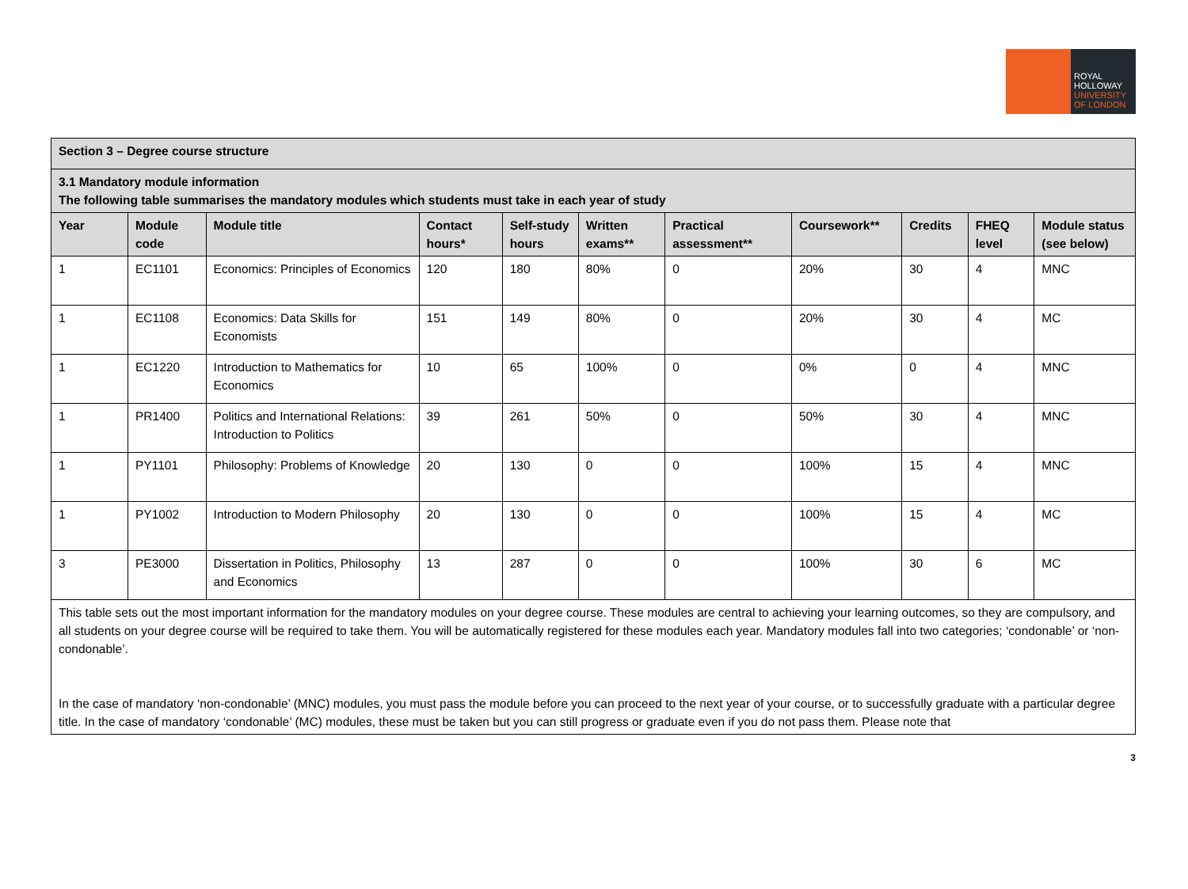ROYAL
HOLLOWAY
UNIVERSITY
OF LONDON
| Section 3 – Degree course structure | | | | | | | | | | |
| --- | --- | --- | --- | --- | --- | --- | --- | --- | --- | --- |
| 3.1 Mandatory module information The following table summarises the mandatory modules which students must take in each year of study | | | | | | | | | | |
| Year | Module code | Module title | Contact hours* | Self-study hours | Written exams** | Practical assessment** | Coursework** | Credits | FHEQ level | Module status (see below) |
| 1 | EC1101 | Economics: Principles of Economics | 120 | 180 | 80% | 0 | 20% | 30 | 4 | MNC |
| 1 | EC1108 | Economics: Data Skills for Economists | 151 | 149 | 80% | 0 | 20% | 30 | 4 | MC |
| 1 | EC1220 | Introduction to Mathematics for Economics | 10 | 65 | 100% | 0 | 0% | 0 | 4 | MNC |
| 1 | PR1400 | Politics and International Relations: Introduction to Politics | 39 | 261 | 50% | 0 | 50% | 30 | 4 | MNC |
| 1 | PY1101 | Philosophy: Problems of Knowledge | 20 | 130 | 0 | 0 | 100% | 15 | 4 | MNC |
| 1 | PY1002 | Introduction to Modern Philosophy | 20 | 130 | 0 | 0 | 100% | 15 | 4 | MC |
| 3 | PE3000 | Dissertation in Politics, Philosophy and Economics | 13 | 287 | 0 | 0 | 100% | 30 | 6 | MC |
| This table sets out the most important information for the mandatory modules on your degree course. These modules are central to achieving your learning outcomes, so they are compulsory, and all students on your degree course will be required to take them. You will be automatically registered for these modules each year. Mandatory modules fall into two categories; ‘condonable’ or ‘non-condonable’. In the case of mandatory ‘non-condonable’ (MNC) modules, you must pass the module before you can proceed to the next year of your course, or to successfully graduate with a particular degree title. In the case of mandatory ‘condonable’ (MC) modules, these must be taken but you can still progress or graduate even if you do not pass them. Please note that | | | | | | | | | | |
3